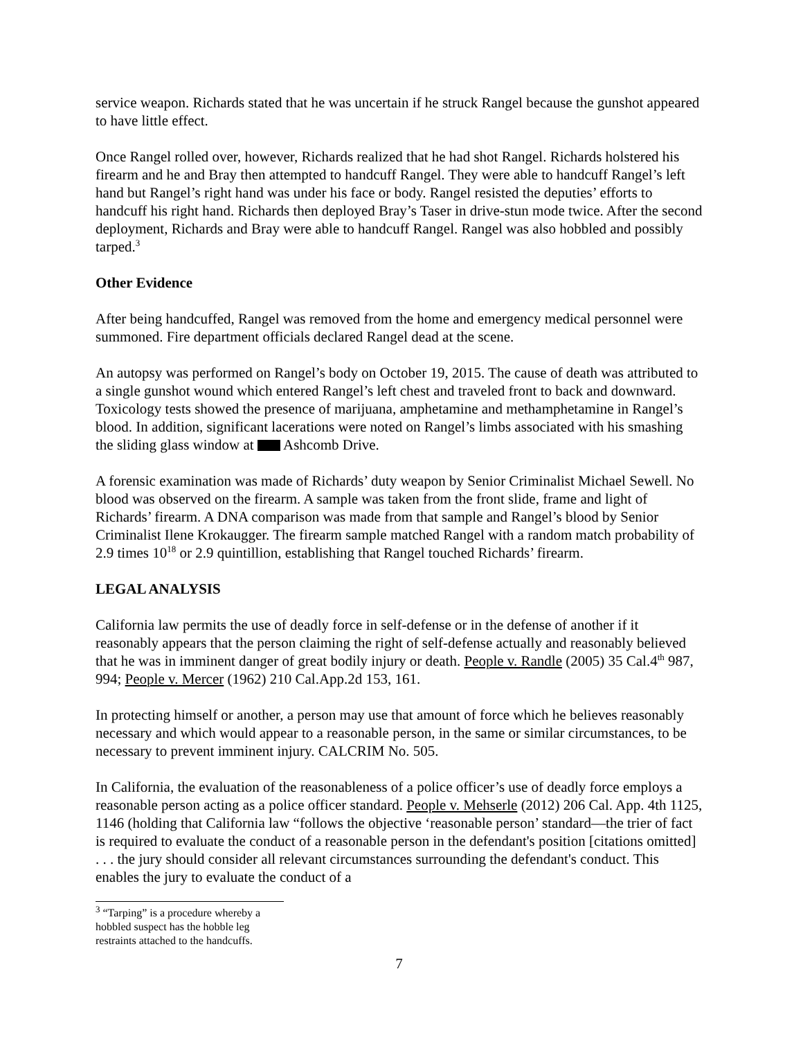service weapon. Richards stated that he was uncertain if he struck Rangel because the gunshot appeared to have little effect.
Once Rangel rolled over, however, Richards realized that he had shot Rangel. Richards holstered his firearm and he and Bray then attempted to handcuff Rangel. They were able to handcuff Rangel’s left hand but Rangel’s right hand was under his face or body. Rangel resisted the deputies’ efforts to handcuff his right hand. Richards then deployed Bray’s Taser in drive-stun mode twice. After the second deployment, Richards and Bray were able to handcuff Rangel. Rangel was also hobbled and possibly tarped.<sup>3</sup>
Other Evidence
After being handcuffed, Rangel was removed from the home and emergency medical personnel were summoned. Fire department officials declared Rangel dead at the scene.
An autopsy was performed on Rangel’s body on October 19, 2015. The cause of death was attributed to a single gunshot wound which entered Rangel’s left chest and traveled front to back and downward. Toxicology tests showed the presence of marijuana, amphetamine and methamphetamine in Rangel’s blood. In addition, significant lacerations were noted on Rangel’s limbs associated with his smashing the sliding glass window at Ashcomb Drive.
A forensic examination was made of Richards’ duty weapon by Senior Criminalist Michael Sewell. No blood was observed on the firearm. A sample was taken from the front slide, frame and light of Richards’ firearm. A DNA comparison was made from that sample and Rangel’s blood by Senior Criminalist Ilene Krokaugger. The firearm sample matched Rangel with a random match probability of 2.9 times 10<sup>18</sup> or 2.9 quintillion, establishing that Rangel touched Richards’ firearm.
LEGAL ANALYSIS
California law permits the use of deadly force in self-defense or in the defense of another if it reasonably appears that the person claiming the right of self-defense actually and reasonably believed that he was in imminent danger of great bodily injury or death. People v. Randle (2005) 35 Cal.4<sup>th</sup> 987, 994; People v. Mercer (1962) 210 Cal.App.2d 153, 161.
In protecting himself or another, a person may use that amount of force which he believes reasonably necessary and which would appear to a reasonable person, in the same or similar circumstances, to be necessary to prevent imminent injury. CALCRIM No. 505.
In California, the evaluation of the reasonableness of a police officer’s use of deadly force employs a reasonable person acting as a police officer standard. People v. Mehserle (2012) 206 Cal. App. 4th 1125, 1146 (holding that California law “follows the objective ‘reasonable person’ standard—the trier of fact is required to evaluate the conduct of a reasonable person in the defendant's position [citations omitted] . . . the jury should consider all relevant circumstances surrounding the defendant's conduct. This enables the jury to evaluate the conduct of a
<sup>3</sup> “Tarping” is a procedure whereby a hobbled suspect has the hobble leg restraints attached to the handcuffs.
7